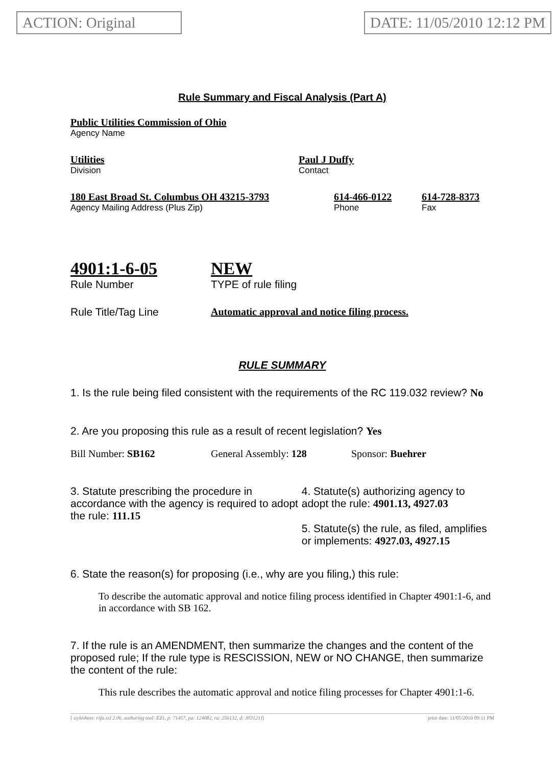ACTION: Original DATE: 11/05/2010 12:12 PM
Rule Summary and Fiscal Analysis (Part A)
Public Utilities Commission of Ohio
Agency Name
Utilities
Division
Paul J Duffy
Contact
180 East Broad St. Columbus OH 43215-3793
Agency Mailing Address (Plus Zip)
614-466-0122
Phone
614-728-8373
Fax
4901:1-6-05
Rule Number
NEW
TYPE of rule filing
Rule Title/Tag Line Automatic approval and notice filing process.
RULE SUMMARY
1. Is the rule being filed consistent with the requirements of the RC 119.032 review? No
2. Are you proposing this rule as a result of recent legislation? Yes
Bill Number: SB162 General Assembly: 128 Sponsor: Buehrer
3. Statute prescribing the procedure in accordance with the agency is required to adopt the rule: 111.15
4. Statute(s) authorizing agency to adopt the rule: 4901.13, 4927.03
5. Statute(s) the rule, as filed, amplifies or implements: 4927.03, 4927.15
6. State the reason(s) for proposing (i.e., why are you filing,) this rule:
To describe the automatic approval and notice filing process identified in Chapter 4901:1-6, and in accordance with SB 162.
7. If the rule is an AMENDMENT, then summarize the changes and the content of the proposed rule; If the rule type is RESCISSION, NEW or NO CHANGE, then summarize the content of the rule:
This rule describes the automatic approval and notice filing processes for Chapter 4901:1-6.
[ stylesheet: rsfa.xsl 2.06, authoring tool: EZ1, p: 71457, pa: 124082, ra: 256132, d: 303121)] print date: 11/05/2010 09:11 PM